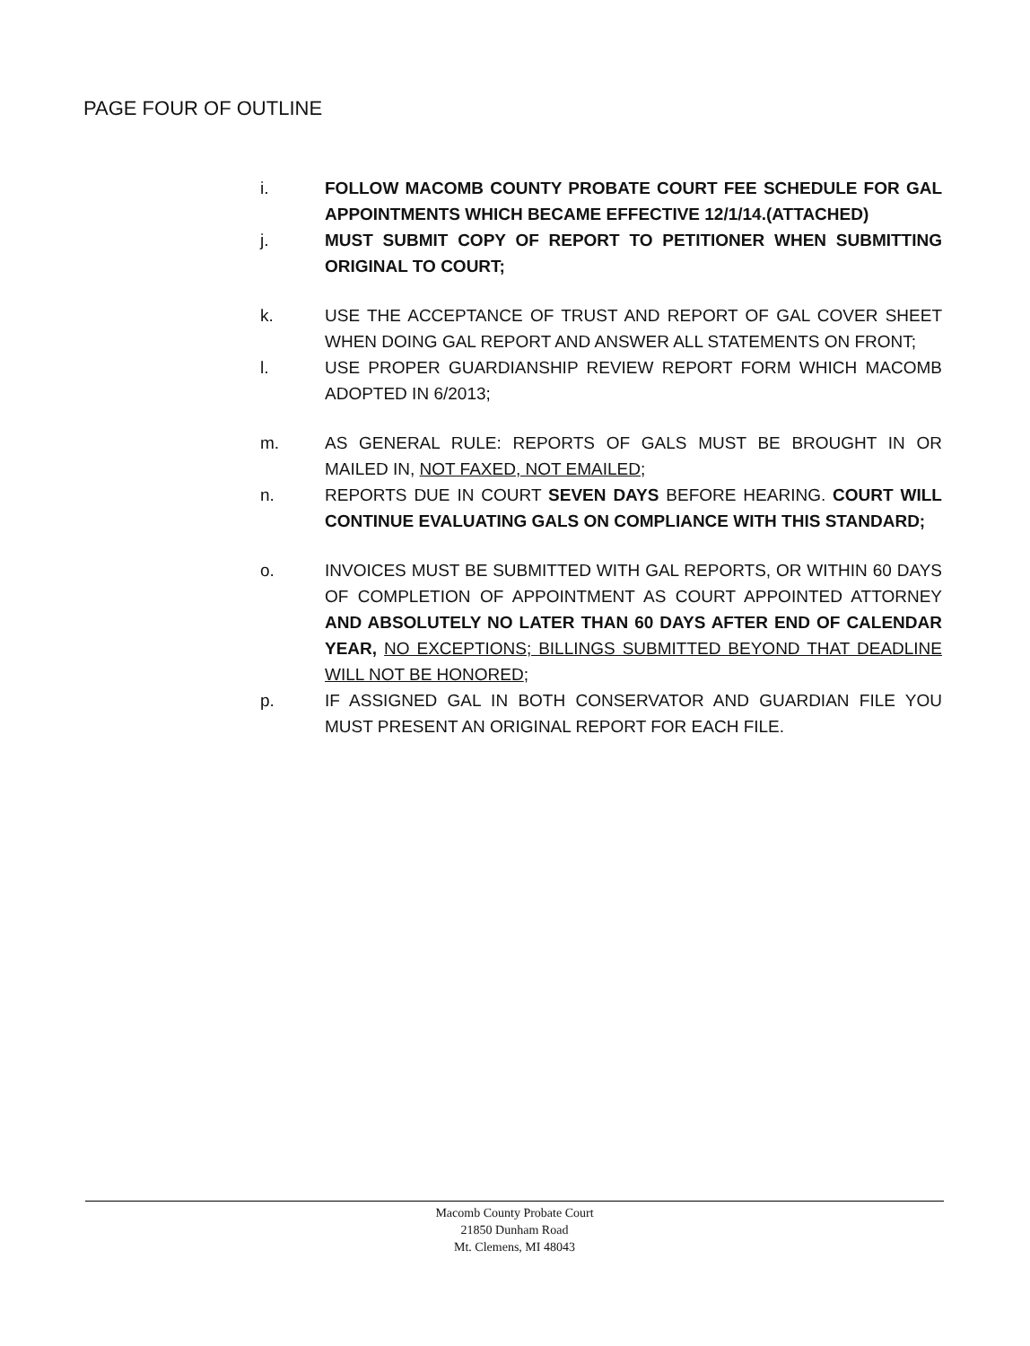PAGE FOUR OF OUTLINE
i. FOLLOW MACOMB COUNTY PROBATE COURT FEE SCHEDULE FOR GAL APPOINTMENTS WHICH BECAME EFFECTIVE 12/1/14.(ATTACHED)
j. MUST SUBMIT COPY OF REPORT TO PETITIONER WHEN SUBMITTING ORIGINAL TO COURT;
k. USE THE ACCEPTANCE OF TRUST AND REPORT OF GAL COVER SHEET WHEN DOING GAL REPORT AND ANSWER ALL STATEMENTS ON FRONT;
l. USE PROPER GUARDIANSHIP REVIEW REPORT FORM WHICH MACOMB ADOPTED IN 6/2013;
m. AS GENERAL RULE: REPORTS OF GALS MUST BE BROUGHT IN OR MAILED IN, NOT FAXED, NOT EMAILED;
n. REPORTS DUE IN COURT SEVEN DAYS BEFORE HEARING. COURT WILL CONTINUE EVALUATING GALS ON COMPLIANCE WITH THIS STANDARD;
o. INVOICES MUST BE SUBMITTED WITH GAL REPORTS, OR WITHIN 60 DAYS OF COMPLETION OF APPOINTMENT AS COURT APPOINTED ATTORNEY AND ABSOLUTELY NO LATER THAN 60 DAYS AFTER END OF CALENDAR YEAR, NO EXCEPTIONS; BILLINGS SUBMITTED BEYOND THAT DEADLINE WILL NOT BE HONORED;
p. IF ASSIGNED GAL IN BOTH CONSERVATOR AND GUARDIAN FILE YOU MUST PRESENT AN ORIGINAL REPORT FOR EACH FILE.
Macomb County Probate Court
21850 Dunham Road
Mt. Clemens, MI 48043